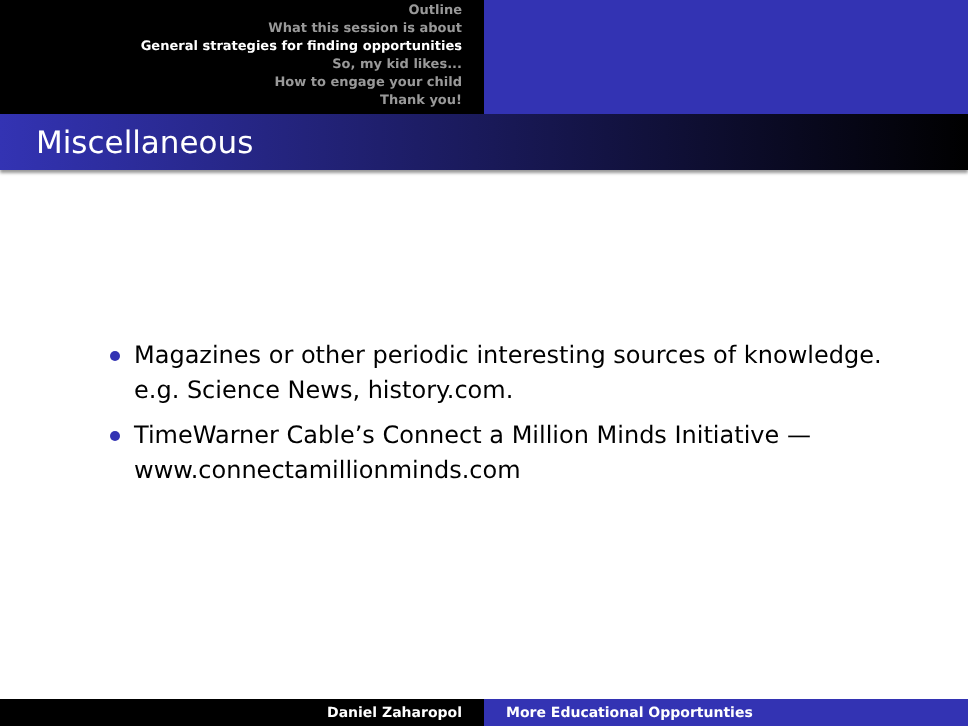Outline
What this session is about
General strategies for finding opportunities
So, my kid likes...
How to engage your child
Thank you!
Miscellaneous
Magazines or other periodic interesting sources of knowledge. e.g. Science News, history.com.
TimeWarner Cable’s Connect a Million Minds Initiative — www.connectamillionminds.com
Daniel Zaharopol More Educational Opportunties